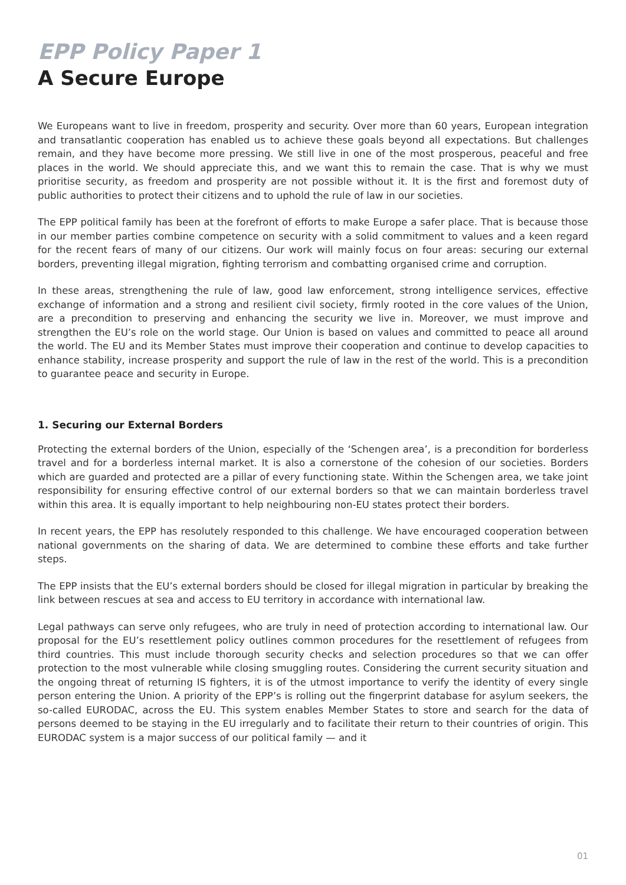EPP Policy Paper 1
A Secure Europe
We Europeans want to live in freedom, prosperity and security. Over more than 60 years, European integration and transatlantic cooperation has enabled us to achieve these goals beyond all expectations. But challenges remain, and they have become more pressing. We still live in one of the most prosperous, peaceful and free places in the world. We should appreciate this, and we want this to remain the case. That is why we must prioritise security, as freedom and prosperity are not possible without it. It is the first and foremost duty of public authorities to protect their citizens and to uphold the rule of law in our societies.
The EPP political family has been at the forefront of efforts to make Europe a safer place. That is because those in our member parties combine competence on security with a solid commitment to values and a keen regard for the recent fears of many of our citizens. Our work will mainly focus on four areas: securing our external borders, preventing illegal migration, fighting terrorism and combatting organised crime and corruption.
In these areas, strengthening the rule of law, good law enforcement, strong intelligence services, effective exchange of information and a strong and resilient civil society, firmly rooted in the core values of the Union, are a precondition to preserving and enhancing the security we live in. Moreover, we must improve and strengthen the EU’s role on the world stage. Our Union is based on values and committed to peace all around the world. The EU and its Member States must improve their cooperation and continue to develop capacities to enhance stability, increase prosperity and support the rule of law in the rest of the world. This is a precondition to guarantee peace and security in Europe.
1. Securing our External Borders
Protecting the external borders of the Union, especially of the ‘Schengen area’, is a precondition for borderless travel and for a borderless internal market. It is also a cornerstone of the cohesion of our societies. Borders which are guarded and protected are a pillar of every functioning state. Within the Schengen area, we take joint responsibility for ensuring effective control of our external borders so that we can maintain borderless travel within this area. It is equally important to help neighbouring non-EU states protect their borders.
In recent years, the EPP has resolutely responded to this challenge. We have encouraged cooperation between national governments on the sharing of data. We are determined to combine these efforts and take further steps.
The EPP insists that the EU’s external borders should be closed for illegal migration in particular by breaking the link between rescues at sea and access to EU territory in accordance with international law.
Legal pathways can serve only refugees, who are truly in need of protection according to international law. Our proposal for the EU’s resettlement policy outlines common procedures for the resettlement of refugees from third countries. This must include thorough security checks and selection procedures so that we can offer protection to the most vulnerable while closing smuggling routes. Considering the current security situation and the ongoing threat of returning IS fighters, it is of the utmost importance to verify the identity of every single person entering the Union. A priority of the EPP’s is rolling out the fingerprint database for asylum seekers, the so-called EURODAC, across the EU. This system enables Member States to store and search for the data of persons deemed to be staying in the EU irregularly and to facilitate their return to their countries of origin. This EURODAC system is a major success of our political family — and it
01